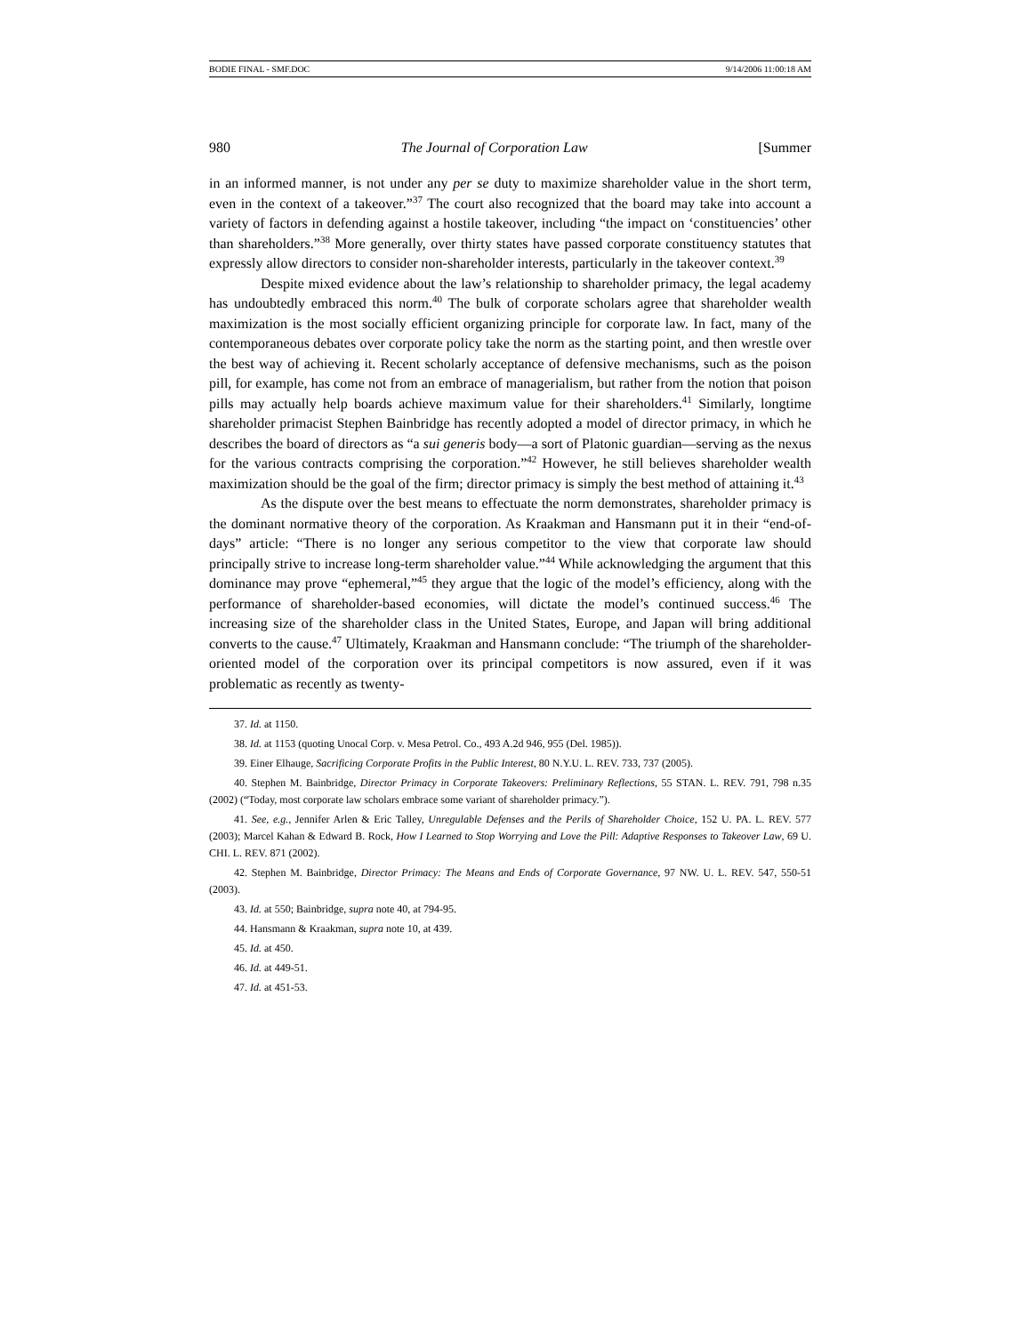BODIE FINAL - SMF.DOC 9/14/2006 11:00:18 AM
980 The Journal of Corporation Law [Summer
in an informed manner, is not under any per se duty to maximize shareholder value in the short term, even in the context of a takeover.”<sup>37</sup> The court also recognized that the board may take into account a variety of factors in defending against a hostile takeover, including “the impact on ‘constituencies’ other than shareholders.”<sup>38</sup> More generally, over thirty states have passed corporate constituency statutes that expressly allow directors to consider non-shareholder interests, particularly in the takeover context.<sup>39</sup>
Despite mixed evidence about the law’s relationship to shareholder primacy, the legal academy has undoubtedly embraced this norm.<sup>40</sup> The bulk of corporate scholars agree that shareholder wealth maximization is the most socially efficient organizing principle for corporate law. In fact, many of the contemporaneous debates over corporate policy take the norm as the starting point, and then wrestle over the best way of achieving it. Recent scholarly acceptance of defensive mechanisms, such as the poison pill, for example, has come not from an embrace of managerialism, but rather from the notion that poison pills may actually help boards achieve maximum value for their shareholders.<sup>41</sup> Similarly, longtime shareholder primacist Stephen Bainbridge has recently adopted a model of director primacy, in which he describes the board of directors as “a sui generis body—a sort of Platonic guardian—serving as the nexus for the various contracts comprising the corporation.”<sup>42</sup> However, he still believes shareholder wealth maximization should be the goal of the firm; director primacy is simply the best method of attaining it.<sup>43</sup>
As the dispute over the best means to effectuate the norm demonstrates, shareholder primacy is the dominant normative theory of the corporation. As Kraakman and Hansmann put it in their “end-of-days” article: “There is no longer any serious competitor to the view that corporate law should principally strive to increase long-term shareholder value.”<sup>44</sup> While acknowledging the argument that this dominance may prove “ephemeral,”<sup>45</sup> they argue that the logic of the model’s efficiency, along with the performance of shareholder-based economies, will dictate the model’s continued success.<sup>46</sup> The increasing size of the shareholder class in the United States, Europe, and Japan will bring additional converts to the cause.<sup>47</sup> Ultimately, Kraakman and Hansmann conclude: “The triumph of the shareholder-oriented model of the corporation over its principal competitors is now assured, even if it was problematic as recently as twenty-
37. Id. at 1150.
38. Id. at 1153 (quoting Unocal Corp. v. Mesa Petrol. Co., 493 A.2d 946, 955 (Del. 1985)).
39. Einer Elhauge, Sacrificing Corporate Profits in the Public Interest, 80 N.Y.U. L. REV. 733, 737 (2005).
40. Stephen M. Bainbridge, Director Primacy in Corporate Takeovers: Preliminary Reflections, 55 STAN. L. REV. 791, 798 n.35 (2002) (“Today, most corporate law scholars embrace some variant of shareholder primacy.”).
41. See, e.g., Jennifer Arlen & Eric Talley, Unregulable Defenses and the Perils of Shareholder Choice, 152 U. PA. L. REV. 577 (2003); Marcel Kahan & Edward B. Rock, How I Learned to Stop Worrying and Love the Pill: Adaptive Responses to Takeover Law, 69 U. CHI. L. REV. 871 (2002).
42. Stephen M. Bainbridge, Director Primacy: The Means and Ends of Corporate Governance, 97 NW. U. L. REV. 547, 550-51 (2003).
43. Id. at 550; Bainbridge, supra note 40, at 794-95.
44. Hansmann & Kraakman, supra note 10, at 439.
45. Id. at 450.
46. Id. at 449-51.
47. Id. at 451-53.